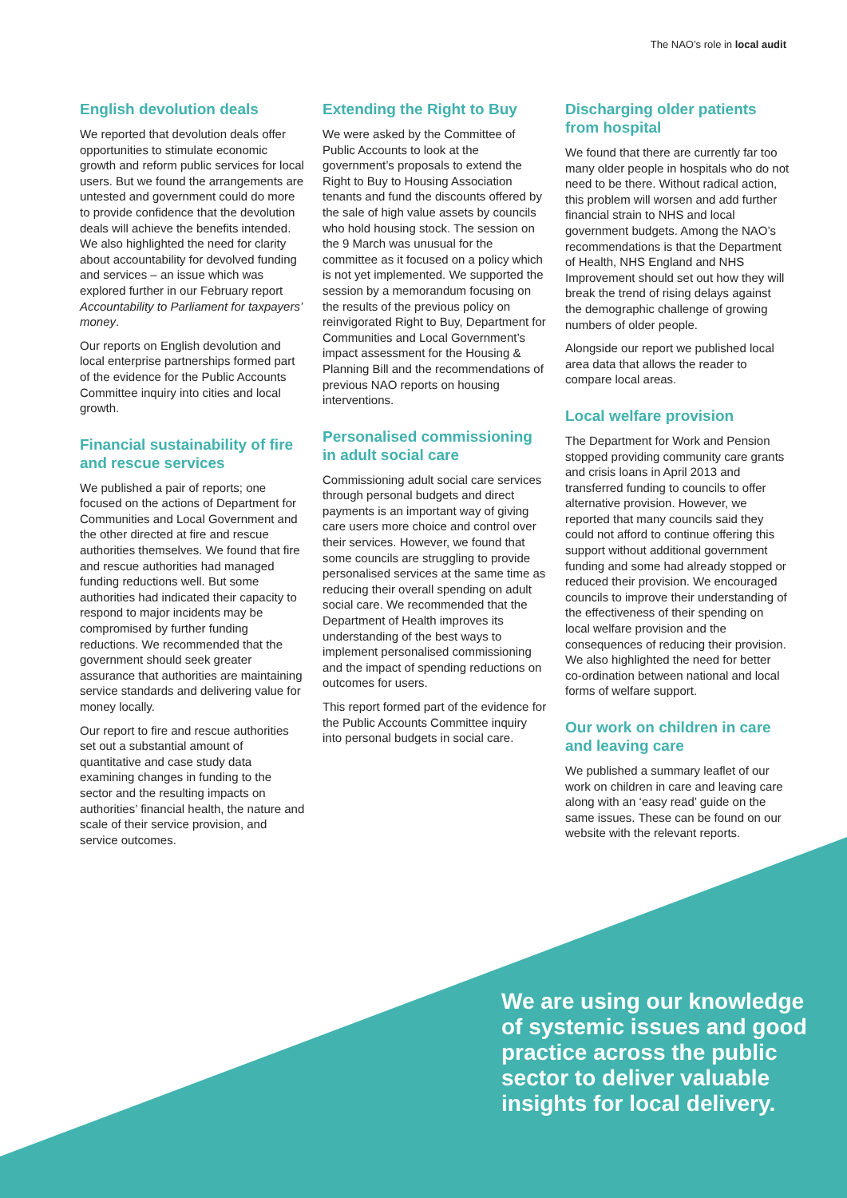The NAO’s role in local audit
English devolution deals
We reported that devolution deals offer opportunities to stimulate economic growth and reform public services for local users. But we found the arrangements are untested and government could do more to provide confidence that the devolution deals will achieve the benefits intended. We also highlighted the need for clarity about accountability for devolved funding and services – an issue which was explored further in our February report Accountability to Parliament for taxpayers’ money.
Our reports on English devolution and local enterprise partnerships formed part of the evidence for the Public Accounts Committee inquiry into cities and local growth.
Financial sustainability of fire and rescue services
We published a pair of reports; one focused on the actions of Department for Communities and Local Government and the other directed at fire and rescue authorities themselves. We found that fire and rescue authorities had managed funding reductions well. But some authorities had indicated their capacity to respond to major incidents may be compromised by further funding reductions. We recommended that the government should seek greater assurance that authorities are maintaining service standards and delivering value for money locally.
Our report to fire and rescue authorities set out a substantial amount of quantitative and case study data examining changes in funding to the sector and the resulting impacts on authorities’ financial health, the nature and scale of their service provision, and service outcomes.
Extending the Right to Buy
We were asked by the Committee of Public Accounts to look at the government’s proposals to extend the Right to Buy to Housing Association tenants and fund the discounts offered by the sale of high value assets by councils who hold housing stock. The session on the 9 March was unusual for the committee as it focused on a policy which is not yet implemented. We supported the session by a memorandum focusing on the results of the previous policy on reinvigorated Right to Buy, Department for Communities and Local Government’s impact assessment for the Housing & Planning Bill and the recommendations of previous NAO reports on housing interventions.
Personalised commissioning in adult social care
Commissioning adult social care services through personal budgets and direct payments is an important way of giving care users more choice and control over their services. However, we found that some councils are struggling to provide personalised services at the same time as reducing their overall spending on adult social care. We recommended that the Department of Health improves its understanding of the best ways to implement personalised commissioning and the impact of spending reductions on outcomes for users.
This report formed part of the evidence for the Public Accounts Committee inquiry into personal budgets in social care.
Discharging older patients from hospital
We found that there are currently far too many older people in hospitals who do not need to be there. Without radical action, this problem will worsen and add further financial strain to NHS and local government budgets. Among the NAO’s recommendations is that the Department of Health, NHS England and NHS Improvement should set out how they will break the trend of rising delays against the demographic challenge of growing numbers of older people.
Alongside our report we published local area data that allows the reader to compare local areas.
Local welfare provision
The Department for Work and Pension stopped providing community care grants and crisis loans in April 2013 and transferred funding to councils to offer alternative provision. However, we reported that many councils said they could not afford to continue offering this support without additional government funding and some had already stopped or reduced their provision. We encouraged councils to improve their understanding of the effectiveness of their spending on local welfare provision and the consequences of reducing their provision. We also highlighted the need for better co-ordination between national and local forms of welfare support.
Our work on children in care and leaving care
We published a summary leaflet of our work on children in care and leaving care along with an ‘easy read’ guide on the same issues. These can be found on our website with the relevant reports.
We are using our knowledge of systemic issues and good practice across the public sector to deliver valuable insights for local delivery.